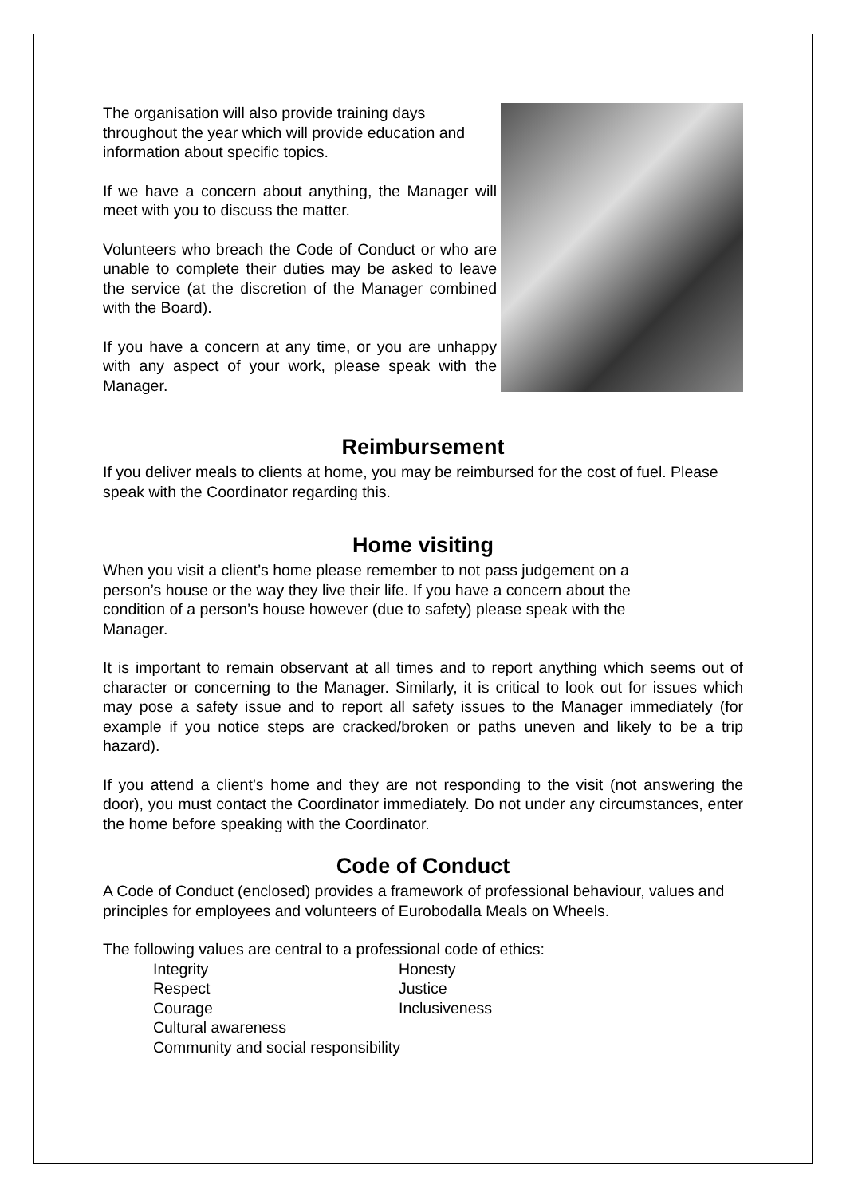The organisation will also provide training days throughout the year which will provide education and information about specific topics.
If we have a concern about anything, the Manager will meet with you to discuss the matter.
Volunteers who breach the Code of Conduct or who are unable to complete their duties may be asked to leave the service (at the discretion of the Manager combined with the Board).
If you have a concern at any time, or you are unhappy with any aspect of your work, please speak with the Manager.
Reimbursement
If you deliver meals to clients at home, you may be reimbursed for the cost of fuel. Please speak with the Coordinator regarding this.
Home visiting
When you visit a client’s home please remember to not pass judgement on a person’s house or the way they live their life. If you have a concern about the condition of a person’s house however (due to safety) please speak with the Manager.
It is important to remain observant at all times and to report anything which seems out of character or concerning to the Manager. Similarly, it is critical to look out for issues which may pose a safety issue and to report all safety issues to the Manager immediately (for example if you notice steps are cracked/broken or paths uneven and likely to be a trip hazard).
If you attend a client’s home and they are not responding to the visit (not answering the door), you must contact the Coordinator immediately. Do not under any circumstances, enter the home before speaking with the Coordinator.
Code of Conduct
A Code of Conduct (enclosed) provides a framework of professional behaviour, values and principles for employees and volunteers of Eurobodalla Meals on Wheels.
The following values are central to a professional code of ethics:
Integrity
Honesty
Respect
Justice
Courage
Inclusiveness
Cultural awareness
Community and social responsibility